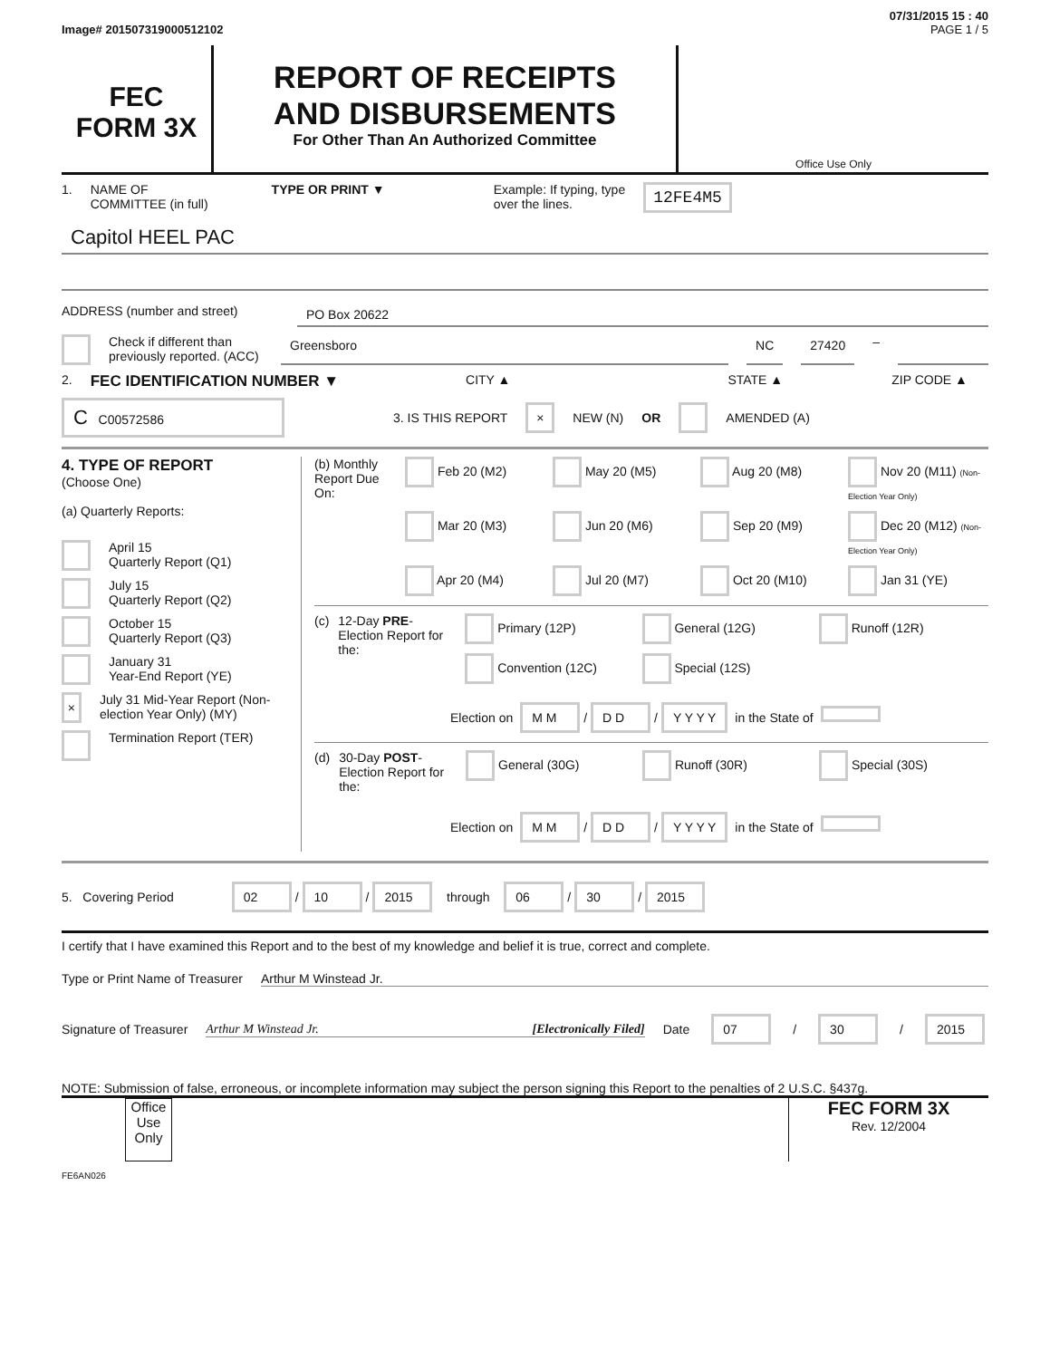07/31/2015 15 : 40
Image# 201507319000512102 PAGE 1 / 5
FEC
FORM 3X
REPORT OF RECEIPTS
AND DISBURSEMENTS
For Other Than An Authorized Committee
Office Use Only
1. NAME OF
COMMITTEE (in full) TYPE OR PRINT ▼ Example: If typing, type
over the lines. 12FE4M5
Capitol HEEL PAC
ADDRESS (number and street) PO Box 20622
Check if different than previously reported. (ACC) Greensboro NC 27420 –
2. FEC IDENTIFICATION NUMBER ▼ CITY ▲ STATE ▲ ZIP CODE ▲
C C00572586 3. IS THIS REPORT × NEW (N) OR AMENDED (A)
4. TYPE OF REPORT
(Choose One)
(a) Quarterly Reports:
April 15
Quarterly Report (Q1)
July 15
Quarterly Report (Q2)
October 15
Quarterly Report (Q3)
January 31
Year-End Report (YE)
× July 31 Mid-Year Report (Non-election Year Only) (MY)
Termination Report (TER)
(b) Monthly Report Due On:
Feb 20 (M2) May 20 (M5) Aug 20 (M8) Nov 20 (M11) (Non-Election Year Only) Mar 20 (M3) Jun 20 (M6) Sep 20 (M9) Dec 20 (M12) (Non-Election Year Only) Apr 20 (M4) Jul 20 (M7) Oct 20 (M10) Jan 31 (YE)
(c) 12-Day PRE-Election Report for the:
Primary (12P) General (12G) Runoff (12R) Convention (12C) Special (12S)
Election on M M / D D / Y Y Y Y in the State of
(d) 30-Day POST-Election Report for the:
General (30G) Runoff (30R) Special (30S)
Election on M M / D D / Y Y Y Y in the State of
5. Covering Period 02 / 10 / 2015 through 06 / 30 / 2015
I certify that I have examined this Report and to the best of my knowledge and belief it is true, correct and complete.
Type or Print Name of Treasurer Arthur M Winstead Jr.
Signature of Treasurer Arthur M Winstead Jr. [Electronically Filed] Date 07 / 30 / 2015
NOTE: Submission of false, erroneous, or incomplete information may subject the person signing this Report to the penalties of 2 U.S.C. §437g.
Office Use Only
FEC FORM 3X
Rev. 12/2004
FE6AN026